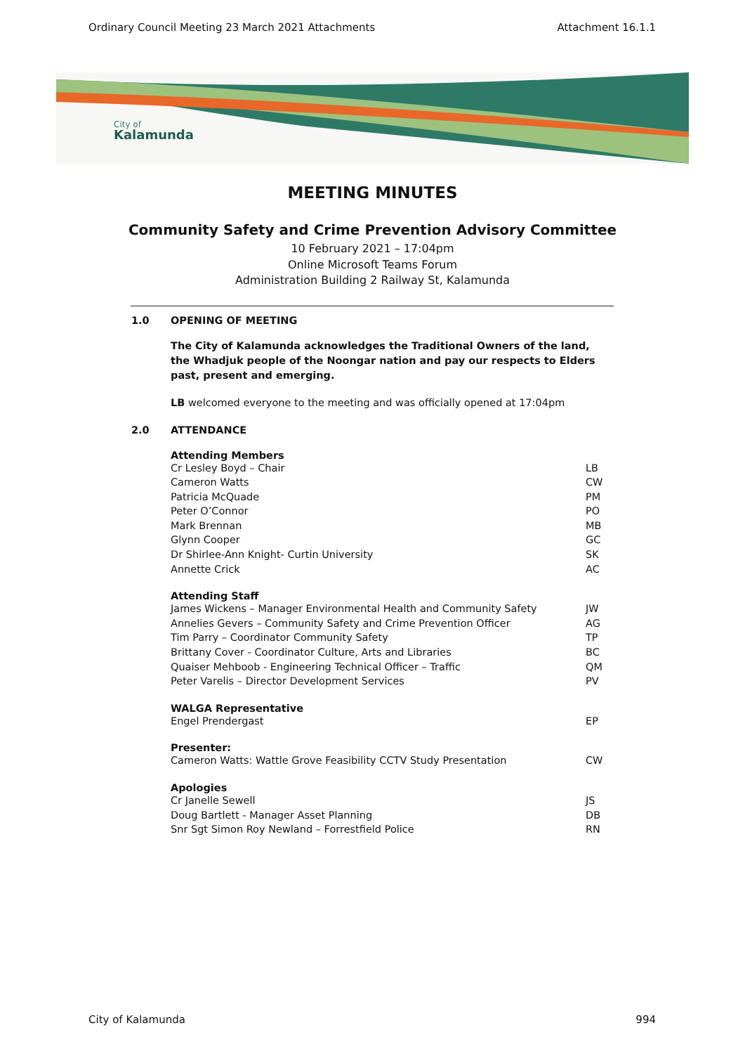Ordinary Council Meeting 23 March 2021 Attachments Attachment 16.1.1
City of
Kalamunda
MEETING MINUTES
Community Safety and Crime Prevention Advisory Committee
10 February 2021 – 17:04pm
Online Microsoft Teams Forum
Administration Building 2 Railway St, Kalamunda
1.0 OPENING OF MEETING
The City of Kalamunda acknowledges the Traditional Owners of the land, the Whadjuk people of the Noongar nation and pay our respects to Elders past, present and emerging.
LB welcomed everyone to the meeting and was officially opened at 17:04pm
2.0 ATTENDANCE
Attending Members
Cr Lesley Boyd – Chair LB
Cameron Watts CW
Patricia McQuade PM
Peter O’Connor PO
Mark Brennan MB
Glynn Cooper GC
Dr Shirlee-Ann Knight- Curtin University SK
Annette Crick AC
Attending Staff
James Wickens – Manager Environmental Health and Community Safety JW
Annelies Gevers – Community Safety and Crime Prevention Officer AG
Tim Parry – Coordinator Community Safety TP
Brittany Cover - Coordinator Culture, Arts and Libraries BC
Quaiser Mehboob - Engineering Technical Officer – Traffic QM
Peter Varelis – Director Development Services PV
WALGA Representative
Engel Prendergast EP
Presenter:
Cameron Watts: Wattle Grove Feasibility CCTV Study Presentation CW
Apologies
Cr Janelle Sewell JS
Doug Bartlett - Manager Asset Planning DB
Snr Sgt Simon Roy Newland – Forrestfield Police RN
City of Kalamunda 994